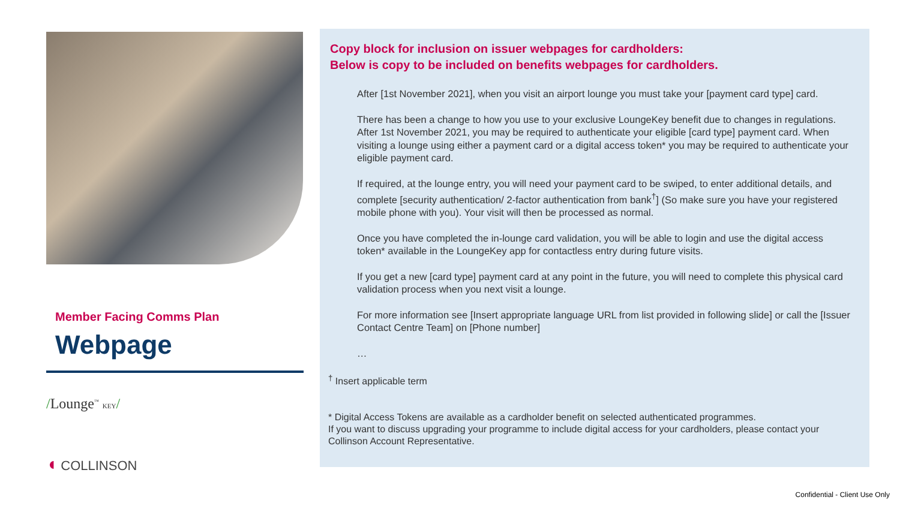Member Facing Comms Plan
Webpage
/Lounge<sup>™</sup> KEY/
◖ COLLINSON
Copy block for inclusion on issuer webpages for cardholders:
Below is copy to be included on benefits webpages for cardholders.
After [1st November 2021], when you visit an airport lounge you must take your [payment card type] card.
There has been a change to how you use to your exclusive LoungeKey benefit due to changes in regulations. After 1st November 2021, you may be required to authenticate your eligible [card type] payment card. When visiting a lounge using either a payment card or a digital access token* you may be required to authenticate your eligible payment card.
If required, at the lounge entry, you will need your payment card to be swiped, to enter additional details, and complete [security authentication/ 2-factor authentication from bank<sup>†</sup>] (So make sure you have your registered mobile phone with you). Your visit will then be processed as normal.
Once you have completed the in-lounge card validation, you will be able to login and use the digital access token* available in the LoungeKey app for contactless entry during future visits.
If you get a new [card type] payment card at any point in the future, you will need to complete this physical card validation process when you next visit a lounge.
For more information see [Insert appropriate language URL from list provided in following slide] or call the [Issuer Contact Centre Team] on [Phone number]
…
<sup>†</sup> Insert applicable term
* Digital Access Tokens are available as a cardholder benefit on selected authenticated programmes.
If you want to discuss upgrading your programme to include digital access for your cardholders, please contact your Collinson Account Representative.
Confidential - Client Use Only